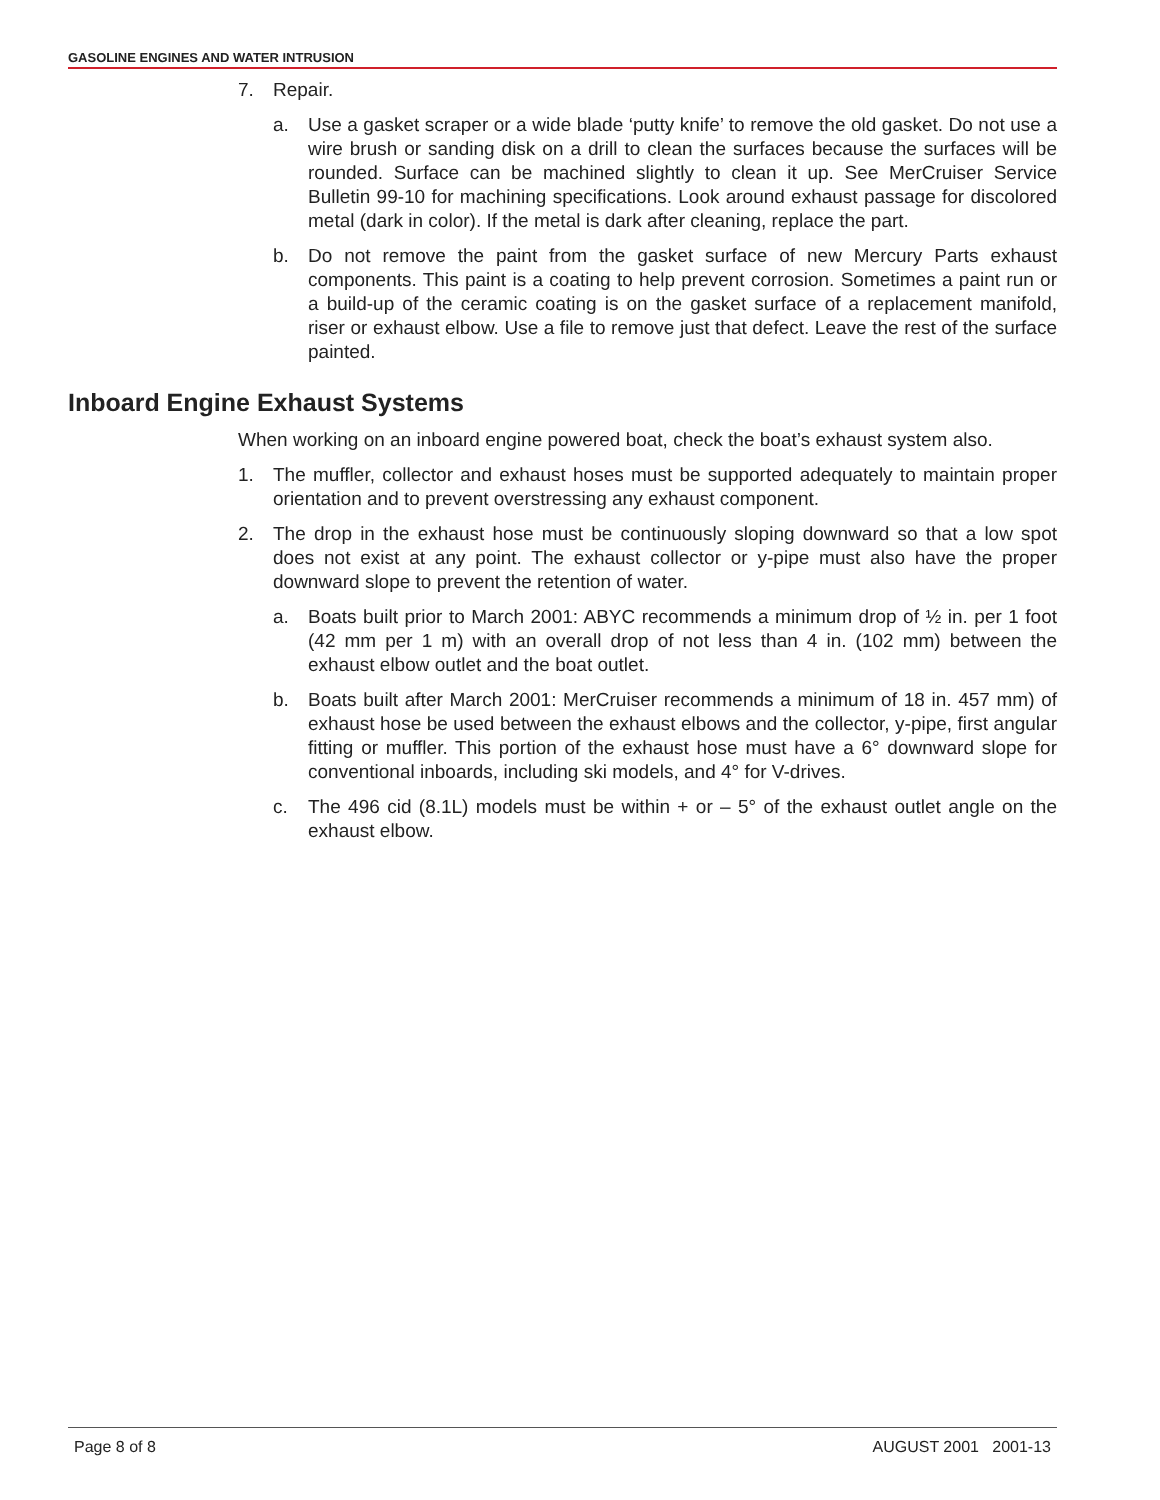GASOLINE ENGINES AND WATER INTRUSION
7. Repair.
a. Use a gasket scraper or a wide blade ‘putty knife’ to remove the old gasket. Do not use a wire brush or sanding disk on a drill to clean the surfaces because the surfaces will be rounded. Surface can be machined slightly to clean it up. See MerCruiser Service Bulletin 99-10 for machining specifications. Look around exhaust passage for discolored metal (dark in color). If the metal is dark after cleaning, replace the part.
b. Do not remove the paint from the gasket surface of new Mercury Parts exhaust components. This paint is a coating to help prevent corrosion. Sometimes a paint run or a build-up of the ceramic coating is on the gasket surface of a replacement manifold, riser or exhaust elbow. Use a file to remove just that defect. Leave the rest of the surface painted.
Inboard Engine Exhaust Systems
When working on an inboard engine powered boat, check the boat’s exhaust system also.
1. The muffler, collector and exhaust hoses must be supported adequately to maintain proper orientation and to prevent overstressing any exhaust component.
2. The drop in the exhaust hose must be continuously sloping downward so that a low spot does not exist at any point. The exhaust collector or y-pipe must also have the proper downward slope to prevent the retention of water.
a. Boats built prior to March 2001: ABYC recommends a minimum drop of ½ in. per 1 foot (42 mm per 1 m) with an overall drop of not less than 4 in. (102 mm) between the exhaust elbow outlet and the boat outlet.
b. Boats built after March 2001: MerCruiser recommends a minimum of 18 in. 457 mm) of exhaust hose be used between the exhaust elbows and the collector, y-pipe, first angular fitting or muffler. This portion of the exhaust hose must have a 6° downward slope for conventional inboards, including ski models, and 4° for V-drives.
c. The 496 cid (8.1L) models must be within + or – 5° of the exhaust outlet angle on the exhaust elbow.
Page 8 of 8 AUGUST 2001 2001-13